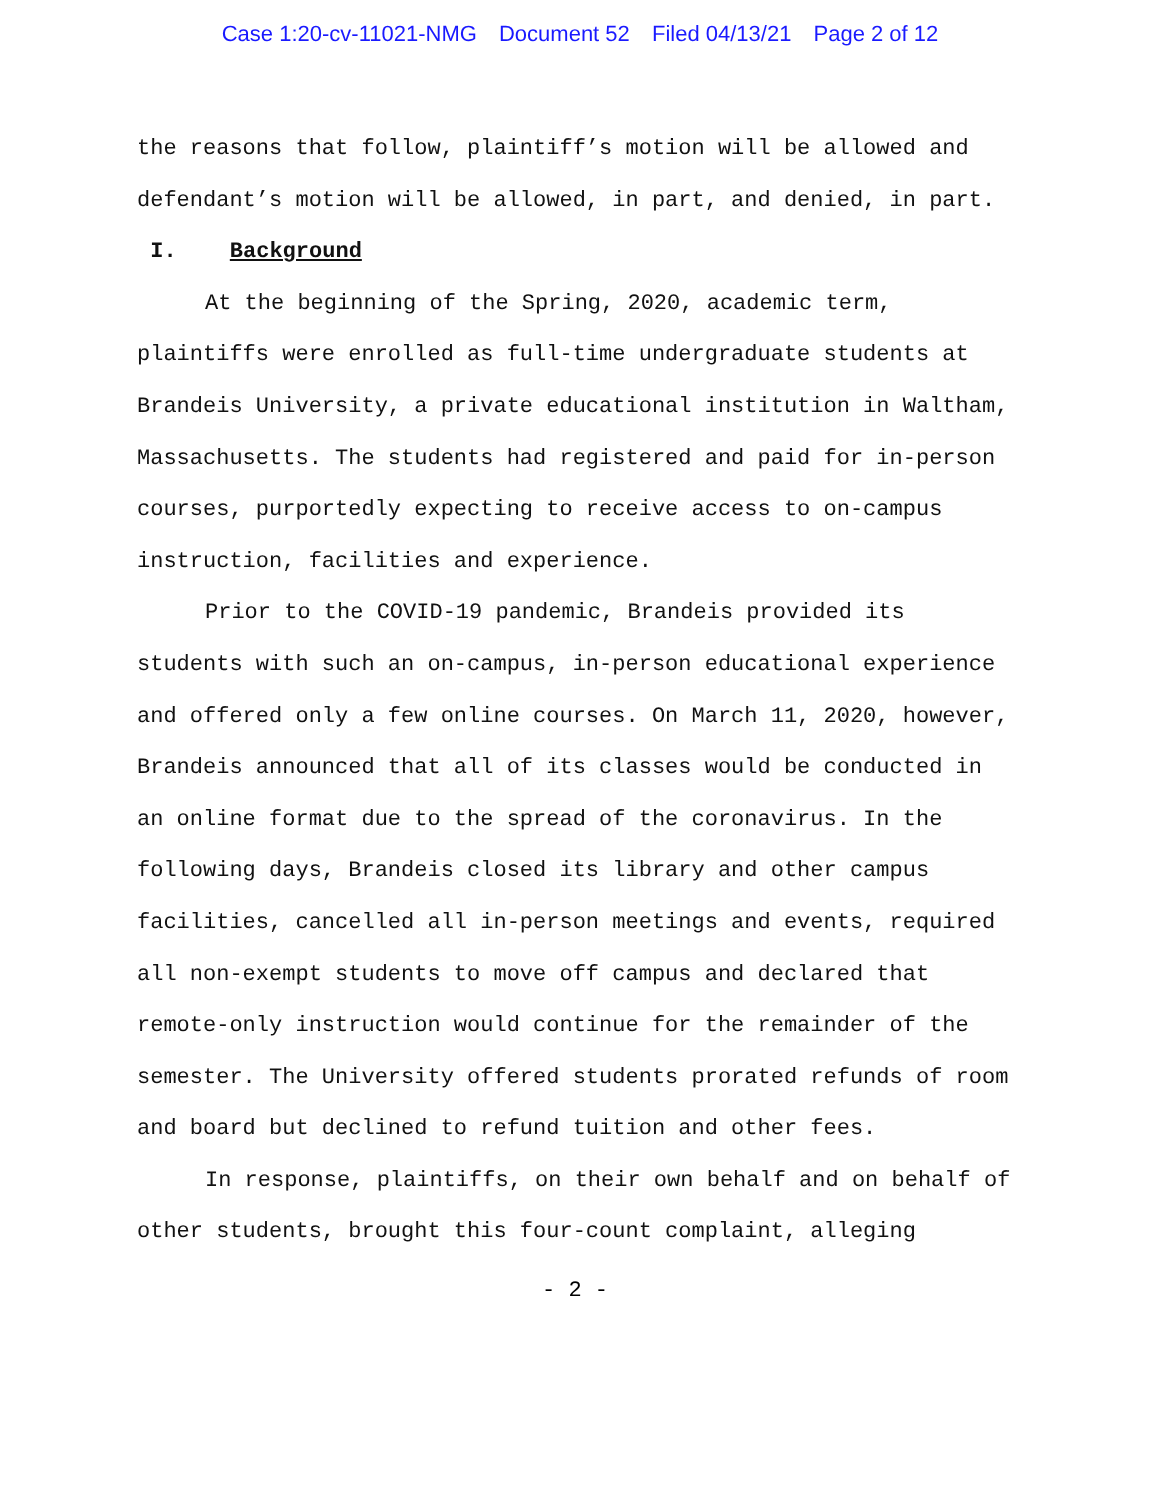Case 1:20-cv-11021-NMG Document 52 Filed 04/13/21 Page 2 of 12
the reasons that follow, plaintiff’s motion will be allowed and defendant’s motion will be allowed, in part, and denied, in part.
I. Background
At the beginning of the Spring, 2020, academic term, plaintiffs were enrolled as full-time undergraduate students at Brandeis University, a private educational institution in Waltham, Massachusetts. The students had registered and paid for in-person courses, purportedly expecting to receive access to on-campus instruction, facilities and experience.
Prior to the COVID-19 pandemic, Brandeis provided its students with such an on-campus, in-person educational experience and offered only a few online courses. On March 11, 2020, however, Brandeis announced that all of its classes would be conducted in an online format due to the spread of the coronavirus. In the following days, Brandeis closed its library and other campus facilities, cancelled all in-person meetings and events, required all non-exempt students to move off campus and declared that remote-only instruction would continue for the remainder of the semester. The University offered students prorated refunds of room and board but declined to refund tuition and other fees.
In response, plaintiffs, on their own behalf and on behalf of other students, brought this four-count complaint, alleging
- 2 -